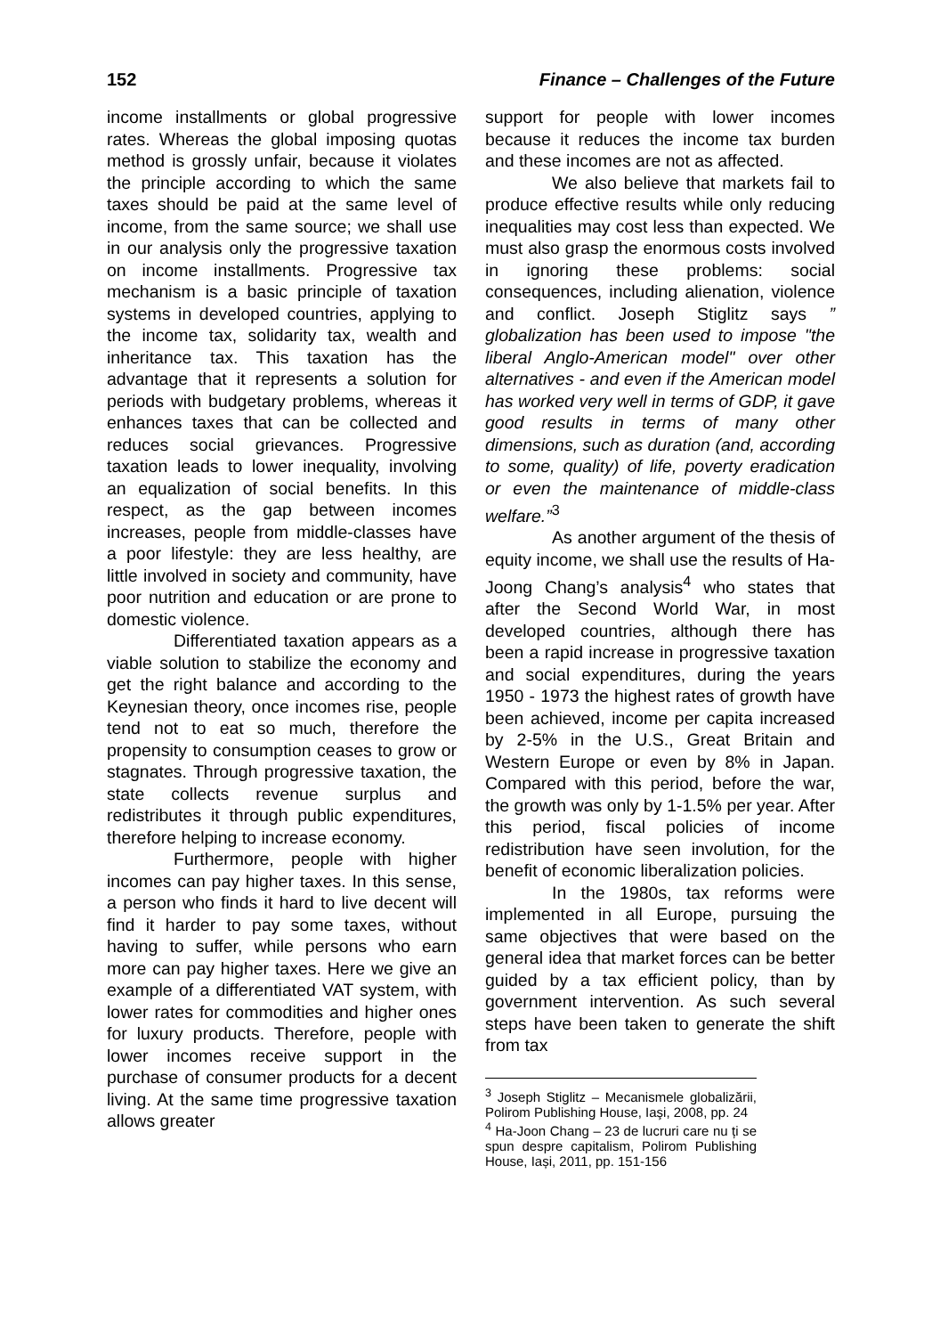152 Finance – Challenges of the Future
income installments or global progressive rates. Whereas the global imposing quotas method is grossly unfair, because it violates the principle according to which the same taxes should be paid at the same level of income, from the same source; we shall use in our analysis only the progressive taxation on income installments. Progressive tax mechanism is a basic principle of taxation systems in developed countries, applying to the income tax, solidarity tax, wealth and inheritance tax. This taxation has the advantage that it represents a solution for periods with budgetary problems, whereas it enhances taxes that can be collected and reduces social grievances. Progressive taxation leads to lower inequality, involving an equalization of social benefits. In this respect, as the gap between incomes increases, people from middle-classes have a poor lifestyle: they are less healthy, are little involved in society and community, have poor nutrition and education or are prone to domestic violence.
Differentiated taxation appears as a viable solution to stabilize the economy and get the right balance and according to the Keynesian theory, once incomes rise, people tend not to eat so much, therefore the propensity to consumption ceases to grow or stagnates. Through progressive taxation, the state collects revenue surplus and redistributes it through public expenditures, therefore helping to increase economy.
Furthermore, people with higher incomes can pay higher taxes. In this sense, a person who finds it hard to live decent will find it harder to pay some taxes, without having to suffer, while persons who earn more can pay higher taxes. Here we give an example of a differentiated VAT system, with lower rates for commodities and higher ones for luxury products. Therefore, people with lower incomes receive support in the purchase of consumer products for a decent living. At the same time progressive taxation allows greater
support for people with lower incomes because it reduces the income tax burden and these incomes are not as affected.
We also believe that markets fail to produce effective results while only reducing inequalities may cost less than expected. We must also grasp the enormous costs involved in ignoring these problems: social consequences, including alienation, violence and conflict. Joseph Stiglitz says ” globalization has been used to impose "the liberal Anglo-American model" over other alternatives - and even if the American model has worked very well in terms of GDP, it gave good results in terms of many other dimensions, such as duration (and, according to some, quality) of life, poverty eradication or even the maintenance of middle-class welfare.”<sup>3</sup>
As another argument of the thesis of equity income, we shall use the results of Ha-Joong Chang’s analysis<sup>4</sup> who states that after the Second World War, in most developed countries, although there has been a rapid increase in progressive taxation and social expenditures, during the years 1950 - 1973 the highest rates of growth have been achieved, income per capita increased by 2-5% in the U.S., Great Britain and Western Europe or even by 8% in Japan. Compared with this period, before the war, the growth was only by 1-1.5% per year. After this period, fiscal policies of income redistribution have seen involution, for the benefit of economic liberalization policies.
In the 1980s, tax reforms were implemented in all Europe, pursuing the same objectives that were based on the general idea that market forces can be better guided by a tax efficient policy, than by government intervention. As such several steps have been taken to generate the shift from tax
<sup>3</sup> Joseph Stiglitz – Mecanismele globalizării, Polirom Publishing House, Iaşi, 2008, pp. 24
<sup>4</sup> Ha-Joon Chang – 23 de lucruri care nu ți se spun despre capitalism, Polirom Publishing House, Iași, 2011, pp. 151-156